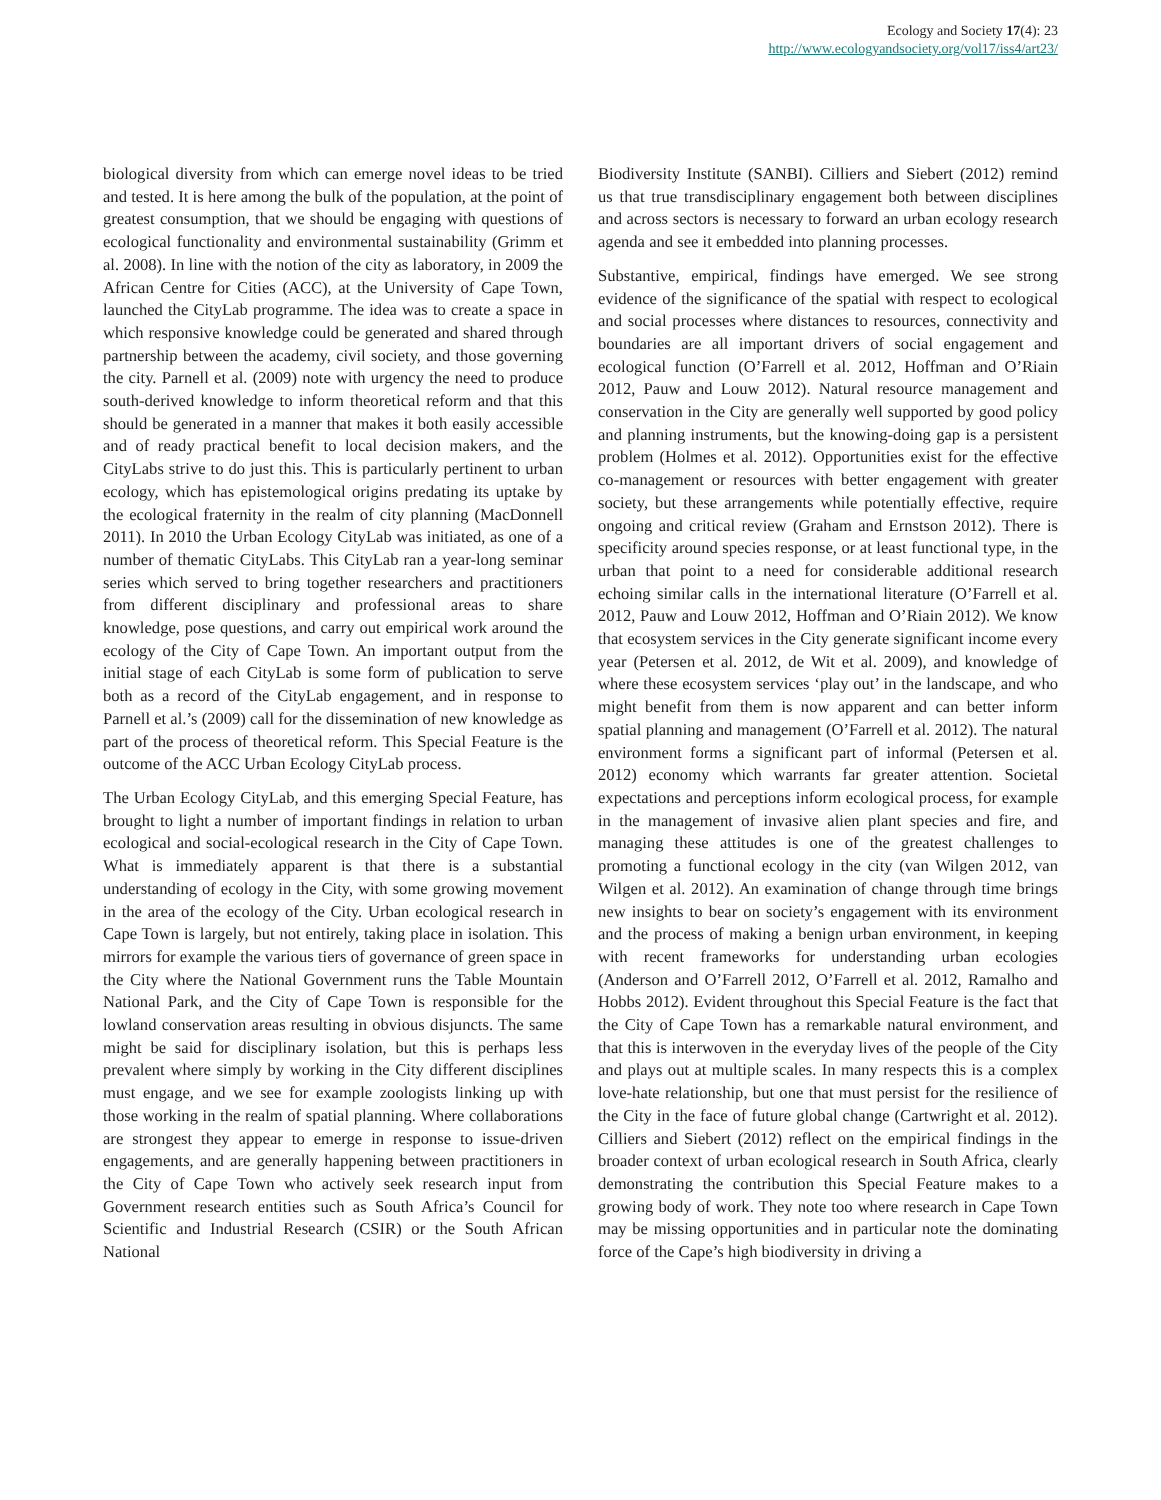Ecology and Society 17(4): 23
http://www.ecologyandsociety.org/vol17/iss4/art23/
biological diversity from which can emerge novel ideas to be tried and tested. It is here among the bulk of the population, at the point of greatest consumption, that we should be engaging with questions of ecological functionality and environmental sustainability (Grimm et al. 2008). In line with the notion of the city as laboratory, in 2009 the African Centre for Cities (ACC), at the University of Cape Town, launched the CityLab programme. The idea was to create a space in which responsive knowledge could be generated and shared through partnership between the academy, civil society, and those governing the city. Parnell et al. (2009) note with urgency the need to produce south-derived knowledge to inform theoretical reform and that this should be generated in a manner that makes it both easily accessible and of ready practical benefit to local decision makers, and the CityLabs strive to do just this. This is particularly pertinent to urban ecology, which has epistemological origins predating its uptake by the ecological fraternity in the realm of city planning (MacDonnell 2011). In 2010 the Urban Ecology CityLab was initiated, as one of a number of thematic CityLabs. This CityLab ran a year-long seminar series which served to bring together researchers and practitioners from different disciplinary and professional areas to share knowledge, pose questions, and carry out empirical work around the ecology of the City of Cape Town. An important output from the initial stage of each CityLab is some form of publication to serve both as a record of the CityLab engagement, and in response to Parnell et al.’s (2009) call for the dissemination of new knowledge as part of the process of theoretical reform. This Special Feature is the outcome of the ACC Urban Ecology CityLab process.
The Urban Ecology CityLab, and this emerging Special Feature, has brought to light a number of important findings in relation to urban ecological and social-ecological research in the City of Cape Town. What is immediately apparent is that there is a substantial understanding of ecology in the City, with some growing movement in the area of the ecology of the City. Urban ecological research in Cape Town is largely, but not entirely, taking place in isolation. This mirrors for example the various tiers of governance of green space in the City where the National Government runs the Table Mountain National Park, and the City of Cape Town is responsible for the lowland conservation areas resulting in obvious disjuncts. The same might be said for disciplinary isolation, but this is perhaps less prevalent where simply by working in the City different disciplines must engage, and we see for example zoologists linking up with those working in the realm of spatial planning. Where collaborations are strongest they appear to emerge in response to issue-driven engagements, and are generally happening between practitioners in the City of Cape Town who actively seek research input from Government research entities such as South Africa’s Council for Scientific and Industrial Research (CSIR) or the South African National
Biodiversity Institute (SANBI). Cilliers and Siebert (2012) remind us that true transdisciplinary engagement both between disciplines and across sectors is necessary to forward an urban ecology research agenda and see it embedded into planning processes.
Substantive, empirical, findings have emerged. We see strong evidence of the significance of the spatial with respect to ecological and social processes where distances to resources, connectivity and boundaries are all important drivers of social engagement and ecological function (O’Farrell et al. 2012, Hoffman and O’Riain 2012, Pauw and Louw 2012). Natural resource management and conservation in the City are generally well supported by good policy and planning instruments, but the knowing-doing gap is a persistent problem (Holmes et al. 2012). Opportunities exist for the effective co-management or resources with better engagement with greater society, but these arrangements while potentially effective, require ongoing and critical review (Graham and Ernstson 2012). There is specificity around species response, or at least functional type, in the urban that point to a need for considerable additional research echoing similar calls in the international literature (O’Farrell et al. 2012, Pauw and Louw 2012, Hoffman and O’Riain 2012). We know that ecosystem services in the City generate significant income every year (Petersen et al. 2012, de Wit et al. 2009), and knowledge of where these ecosystem services ‘play out’ in the landscape, and who might benefit from them is now apparent and can better inform spatial planning and management (O’Farrell et al. 2012). The natural environment forms a significant part of informal (Petersen et al. 2012) economy which warrants far greater attention. Societal expectations and perceptions inform ecological process, for example in the management of invasive alien plant species and fire, and managing these attitudes is one of the greatest challenges to promoting a functional ecology in the city (van Wilgen 2012, van Wilgen et al. 2012). An examination of change through time brings new insights to bear on society’s engagement with its environment and the process of making a benign urban environment, in keeping with recent frameworks for understanding urban ecologies (Anderson and O’Farrell 2012, O’Farrell et al. 2012, Ramalho and Hobbs 2012). Evident throughout this Special Feature is the fact that the City of Cape Town has a remarkable natural environment, and that this is interwoven in the everyday lives of the people of the City and plays out at multiple scales. In many respects this is a complex love-hate relationship, but one that must persist for the resilience of the City in the face of future global change (Cartwright et al. 2012). Cilliers and Siebert (2012) reflect on the empirical findings in the broader context of urban ecological research in South Africa, clearly demonstrating the contribution this Special Feature makes to a growing body of work. They note too where research in Cape Town may be missing opportunities and in particular note the dominating force of the Cape’s high biodiversity in driving a